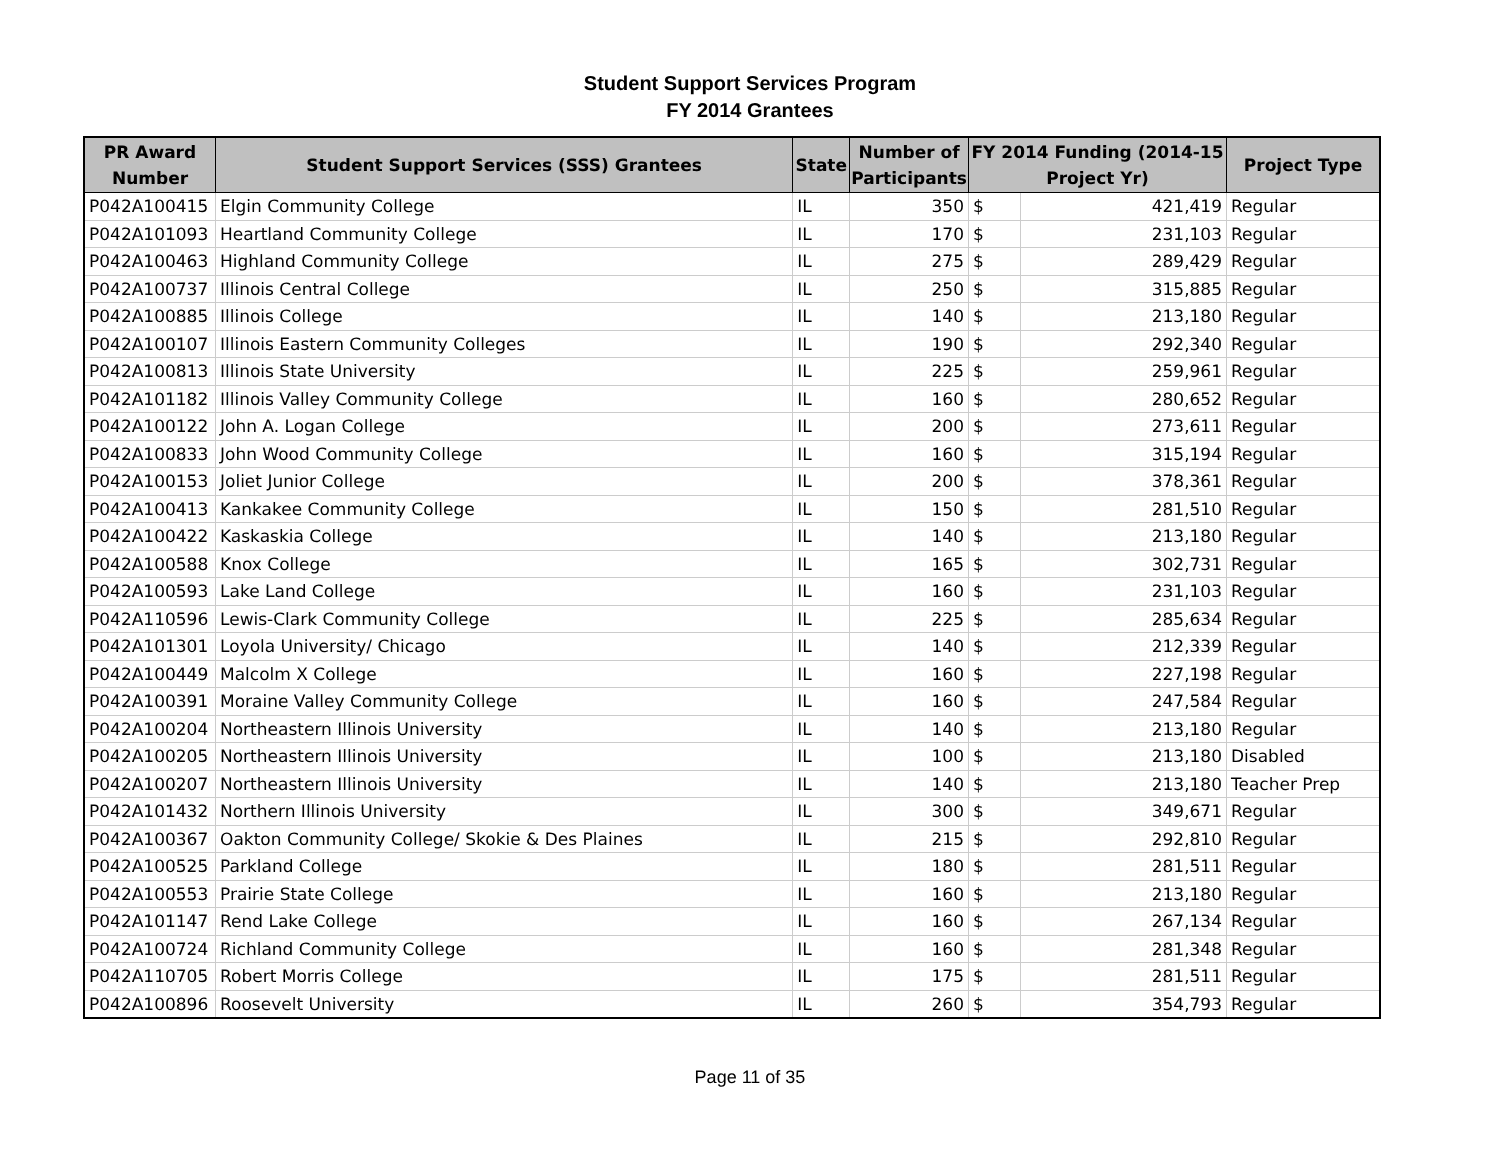Student Support Services Program
FY 2014 Grantees
| PR Award Number | Student Support Services (SSS) Grantees | State | Number of Participants | FY 2014 Funding (2014-15 Project Yr) | | Project Type |
| --- | --- | --- | --- | --- | --- | --- |
| P042A100415 | Elgin Community College | IL | 350 | $ | 421,419 | Regular |
| P042A101093 | Heartland Community College | IL | 170 | $ | 231,103 | Regular |
| P042A100463 | Highland Community College | IL | 275 | $ | 289,429 | Regular |
| P042A100737 | Illinois Central College | IL | 250 | $ | 315,885 | Regular |
| P042A100885 | Illinois College | IL | 140 | $ | 213,180 | Regular |
| P042A100107 | Illinois Eastern Community Colleges | IL | 190 | $ | 292,340 | Regular |
| P042A100813 | Illinois State University | IL | 225 | $ | 259,961 | Regular |
| P042A101182 | Illinois Valley Community College | IL | 160 | $ | 280,652 | Regular |
| P042A100122 | John A. Logan College | IL | 200 | $ | 273,611 | Regular |
| P042A100833 | John Wood Community College | IL | 160 | $ | 315,194 | Regular |
| P042A100153 | Joliet Junior College | IL | 200 | $ | 378,361 | Regular |
| P042A100413 | Kankakee Community College | IL | 150 | $ | 281,510 | Regular |
| P042A100422 | Kaskaskia College | IL | 140 | $ | 213,180 | Regular |
| P042A100588 | Knox College | IL | 165 | $ | 302,731 | Regular |
| P042A100593 | Lake Land College | IL | 160 | $ | 231,103 | Regular |
| P042A110596 | Lewis-Clark Community College | IL | 225 | $ | 285,634 | Regular |
| P042A101301 | Loyola University/ Chicago | IL | 140 | $ | 212,339 | Regular |
| P042A100449 | Malcolm X College | IL | 160 | $ | 227,198 | Regular |
| P042A100391 | Moraine Valley Community College | IL | 160 | $ | 247,584 | Regular |
| P042A100204 | Northeastern Illinois University | IL | 140 | $ | 213,180 | Regular |
| P042A100205 | Northeastern Illinois University | IL | 100 | $ | 213,180 | Disabled |
| P042A100207 | Northeastern Illinois University | IL | 140 | $ | 213,180 | Teacher Prep |
| P042A101432 | Northern Illinois University | IL | 300 | $ | 349,671 | Regular |
| P042A100367 | Oakton Community College/ Skokie & Des Plaines | IL | 215 | $ | 292,810 | Regular |
| P042A100525 | Parkland College | IL | 180 | $ | 281,511 | Regular |
| P042A100553 | Prairie State College | IL | 160 | $ | 213,180 | Regular |
| P042A101147 | Rend Lake College | IL | 160 | $ | 267,134 | Regular |
| P042A100724 | Richland Community College | IL | 160 | $ | 281,348 | Regular |
| P042A110705 | Robert Morris College | IL | 175 | $ | 281,511 | Regular |
| P042A100896 | Roosevelt University | IL | 260 | $ | 354,793 | Regular |
Page 11 of 35